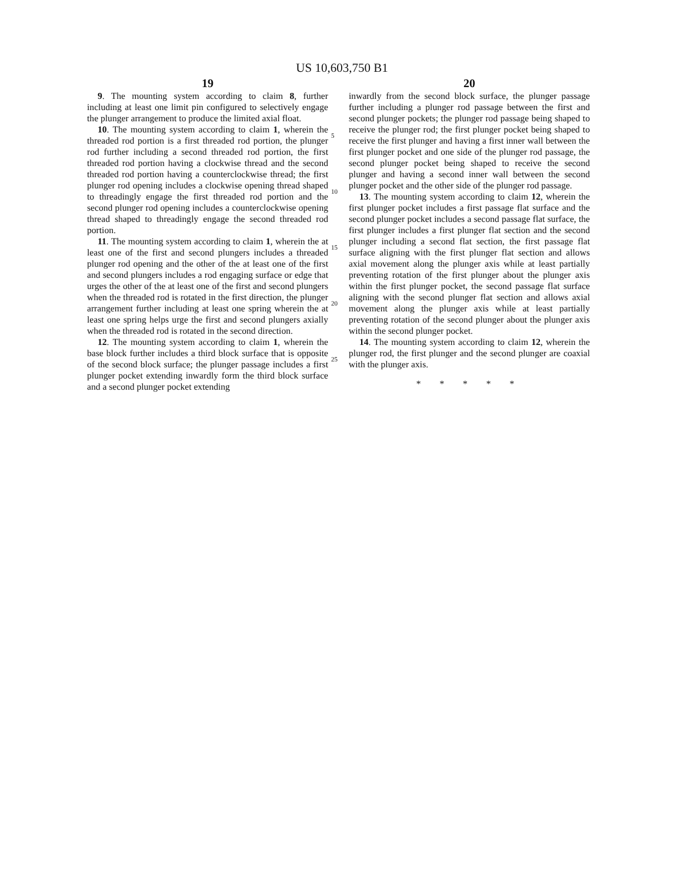US 10,603,750 B1
19
9. The mounting system according to claim 8, further including at least one limit pin configured to selectively engage the plunger arrangement to produce the limited axial float.
10. The mounting system according to claim 1, wherein the threaded rod portion is a first threaded rod portion, the plunger rod further including a second threaded rod portion, the first threaded rod portion having a clockwise thread and the second threaded rod portion having a counterclockwise thread; the first plunger rod opening includes a clockwise opening thread shaped to threadingly engage the first threaded rod portion and the second plunger rod opening includes a counterclockwise opening thread shaped to threadingly engage the second threaded rod portion.
11. The mounting system according to claim 1, wherein the at least one of the first and second plungers includes a threaded plunger rod opening and the other of the at least one of the first and second plungers includes a rod engaging surface or edge that urges the other of the at least one of the first and second plungers when the threaded rod is rotated in the first direction, the plunger arrangement further including at least one spring wherein the at least one spring helps urge the first and second plungers axially when the threaded rod is rotated in the second direction.
12. The mounting system according to claim 1, wherein the base block further includes a third block surface that is opposite of the second block surface; the plunger passage includes a first plunger pocket extending inwardly form the third block surface and a second plunger pocket extending
5
10
15
20
25
20
inwardly from the second block surface, the plunger passage further including a plunger rod passage between the first and second plunger pockets; the plunger rod passage being shaped to receive the plunger rod; the first plunger pocket being shaped to receive the first plunger and having a first inner wall between the first plunger pocket and one side of the plunger rod passage, the second plunger pocket being shaped to receive the second plunger and having a second inner wall between the second plunger pocket and the other side of the plunger rod passage.
13. The mounting system according to claim 12, wherein the first plunger pocket includes a first passage flat surface and the second plunger pocket includes a second passage flat surface, the first plunger includes a first plunger flat section and the second plunger including a second flat section, the first passage flat surface aligning with the first plunger flat section and allows axial movement along the plunger axis while at least partially preventing rotation of the first plunger about the plunger axis within the first plunger pocket, the second passage flat surface aligning with the second plunger flat section and allows axial movement along the plunger axis while at least partially preventing rotation of the second plunger about the plunger axis within the second plunger pocket.
14. The mounting system according to claim 12, wherein the plunger rod, the first plunger and the second plunger are coaxial with the plunger axis.
* * * * *